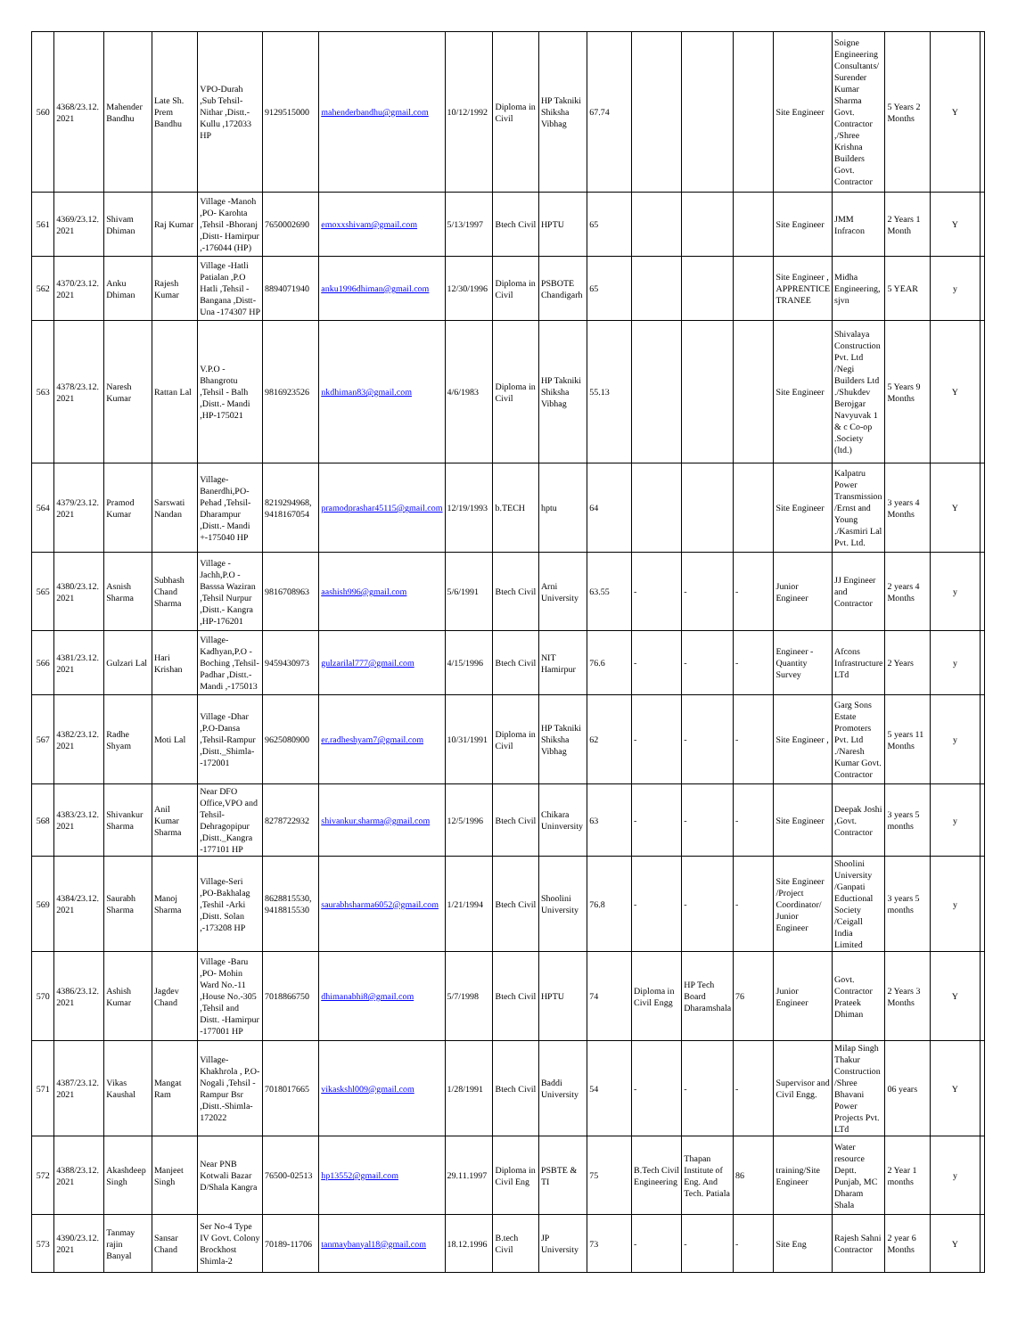| 560 | 4368/23.12. 2021 | Mahender Bandhu | Late Sh. Prem Bandhu | VPO-Durah ,Sub Tehsil-Nithar ,Distt.-Kullu ,172033 HP | 9129515000 | mahenderbandhu@gmail.com | 10/12/1992 | Diploma in Civil | HP Takniki Shiksha Vibhag | 67.74 | | | | Site Engineer | Soigne Engineering Consultants/ Surender Kumar Sharma Govt. Contractor ,/Shree Krishna Builders Govt. Contractor | 5 Years 2 Months | Y | |
| 561 | 4369/23.12. 2021 | Shivam Dhiman | Raj Kumar | Village -Manoh ,PO- Karohta ,Tehsil -Bhoranj ,Distt- Hamirpur ,-176044 (HP) | 7650002690 | emoxxshivam@gmail.com | 5/13/1997 | Btech Civil | HPTU | 65 | | | | Site Engineer | JMM Infracon | 2 Years 1 Month | Y | |
| 562 | 4370/23.12. 2021 | Anku Dhiman | Rajesh Kumar | Village -Hatli Patialan ,P.O Hatli ,Tehsil - Bangana ,Distt-Una -174307 HP | 8894071940 | anku1996dhiman@gmail.com | 12/30/1996 | Diploma in Civil | PSBOTE Chandigarh | 65 | | | | Site Engineer , APPRENTICE TRANEE | Midha Engineering, sjvn | 5 YEAR | y | |
| 563 | 4378/23.12. 2021 | Naresh Kumar | Rattan Lal | V.P.O - Bhangrotu ,Tehsil - Balh ,Distt.- Mandi ,HP-175021 | 9816923526 | nkdhiman83@gmail.com | 4/6/1983 | Diploma in Civil | HP Takniki Shiksha Vibhag | 55.13 | | | | Site Engineer | Shivalaya Construction Pvt. Ltd /Negi Builders Ltd ./Shukdev Berojgar Navyuvak 1 & c Co-op .Society (ltd.) | 5 Years 9 Months | Y | |
| 564 | 4379/23.12. 2021 | Pramod Kumar | Sarswati Nandan | Village-Banerdhi,PO-Pehad ,Tehsil-Dharampur ,Distt.- Mandi +-175040 HP | 8219294968, 9418167054 | pramodprashar45115@gmail.com | 12/19/1993 | b.TECH | hptu | 64 | | | | Site Engineer | Kalpatru Power Transmission /Ernst and Young ./Kasmiri Lal Pvt. Ltd. | 3 years 4 Months | Y | |
| 565 | 4380/23.12. 2021 | Asnish Sharma | Subhash Chand Sharma | Village - Jachh,P.O - Basssa Waziran ,Tehsil Nurpur ,Distt.- Kangra ,HP-176201 | 9816708963 | aashish996@gmail.com | 5/6/1991 | Btech Civil | Arni University | 63.55 | - | - | - | Junior Engineer | JJ Engineer and Contractor | 2 years 4 Months | y | |
| 566 | 4381/23.12. 2021 | Gulzari Lal | Hari Krishan | Village-Kadhyan,P.O - Boching ,Tehsil-Padhar ,Distt.- Mandi ,-175013 | 9459430973 | gulzarilal777@gmail.com | 4/15/1996 | Btech Civil | NIT Hamirpur | 76.6 | - | - | - | Engineer - Quantity Survey | Afcons Infrastructure LTd | 2 Years | y | |
| 567 | 4382/23.12. 2021 | Radhe Shyam | Moti Lal | Village -Dhar ,P.O-Dansa ,Tehsil-Rampur ,Distt._Shimla--172001 | 9625080900 | er.radheshyam7@gmail.com | 10/31/1991 | Diploma in Civil | HP Takniki Shiksha Vibhag | 62 | - | - | - | Site Engineer , | Garg Sons Estate Promoters Pvt. Ltd ./Naresh Kumar Govt. Contractor | 5 years 11 Months | y | |
| 568 | 4383/23.12. 2021 | Shivankur Sharma | Anil Kumar Sharma | Near DFO Office,VPO and Tehsil-Dehragopipur ,Distt._Kangra -177101 HP | 8278722932 | shivankur.sharma@gmail.com | 12/5/1996 | Btech Civil | Chikara Uninversity | 63 | - | - | - | Site Engineer | Deepak Joshi ,Govt. Contractor | 3 years 5 months | y | |
| 569 | 4384/23.12. 2021 | Saurabh Sharma | Manoj Sharma | Village-Seri ,PO-Bakhalag ,Teshil -Arki ,Distt. Solan ,-173208 HP | 8628815530, 9418815530 | saurabhsharma6052@gmail.com | 1/21/1994 | Btech Civil | Shoolini University | 76.8 | - | - | - | Site Engineer /Project Coordinator/ Junior Engineer | Shoolini University /Ganpati Eductional Society /Ceigall India Limited | 3 years 5 months | y | |
| 570 | 4386/23.12. 2021 | Ashish Kumar | Jagdev Chand | Village -Baru ,PO- Mohin Ward No.-11 ,House No.-305 ,Tehsil and Distt. -Hamirpur -177001 HP | 7018866750 | dhimanabhi8@gmail.com | 5/7/1998 | Btech Civil | HPTU | 74 | Diploma in Civil Engg | HP Tech Board Dharamshala | 76 | Junior Engineer | Govt. Contractor Prateek Dhiman | 2 Years 3 Months | Y | |
| 571 | 4387/23.12. 2021 | Vikas Kaushal | Mangat Ram | Village-Khakhrola , P.O-Nogali ,Tehsil -Rampur Bsr ,Distt.-Shimla-172022 | 7018017665 | vikaskshl009@gmail.com | 1/28/1991 | Btech Civil | Baddi University | 54 | - | - | - | Supervisor and Civil Engg. | Milap Singh Thakur Construction /Shree Bhavani Power Projects Pvt. LTd | 06 years | Y | |
| 572 | 4388/23.12. 2021 | Akashdeep Singh | Manjeet Singh | Near PNB Kotwali Bazar D/Shala Kangra | 76500-02513 | hp13552@gmail.com | 29.11.1997 | Diploma in Civil Eng | PSBTE & TI | 75 | B.Tech Civil Engineering | Thapan Institute of Eng. And Tech. Patiala | 86 | training/Site Engineer | Water resource Deptt. Punjab, MC Dharam Shala | 2 Year 1 months | y | |
| 573 | 4390/23.12. 2021 | Tanmay rajin Banyal | Sansar Chand | Ser No-4 Type IV Govt. Colony Brockhost Shimla-2 | 70189-11706 | tanmaybanyal18@gmail.com | 18.12.1996 | B.tech Civil | JP University | 73 | - | - | - | Site Eng | Rajesh Sahni Contractor | 2 year 6 Months | Y | |